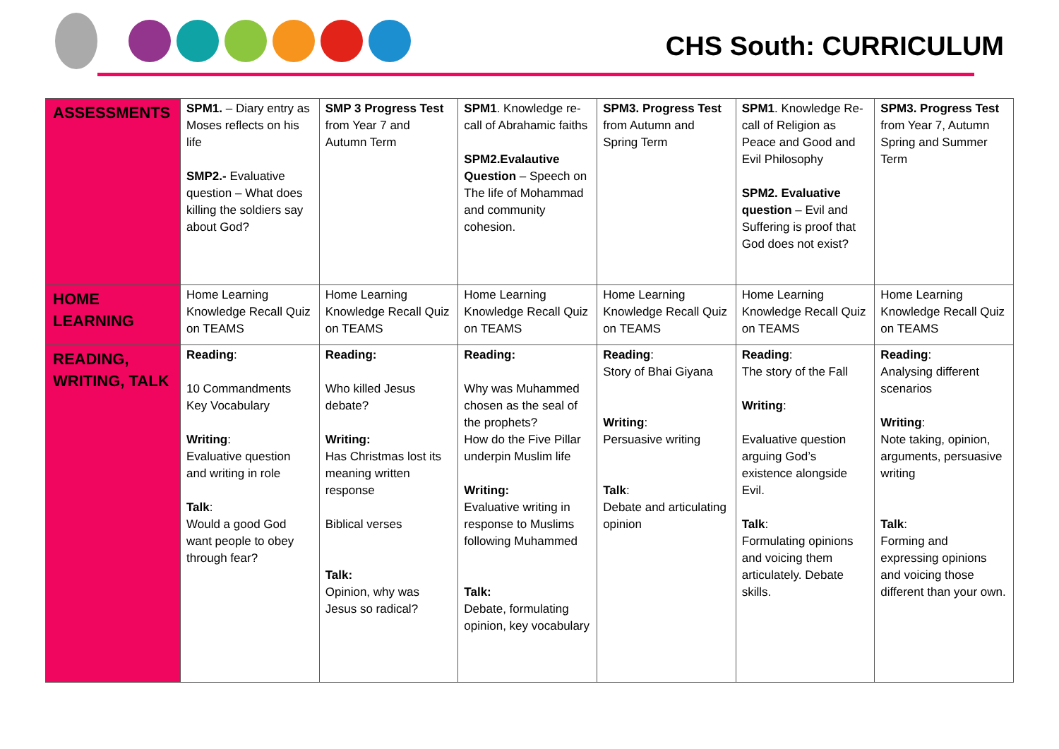CHS South: CURRICULUM
| ASSESSMENTS | SPM1. – Diary entry as Moses reflects on his life SMP2.- Evaluative question – What does killing the soldiers say about God? | SMP 3 Progress Test from Year 7 and Autumn Term | SPM1 . Knowledge re-call of Abrahamic faiths SPM2.Evalautive Question – Speech on The life of Mohammad and community cohesion. | SPM3. Progress Test from Autumn and Spring Term | SPM1 . Knowledge Re-call of Religion as Peace and Good and Evil Philosophy SPM2. Evaluative question – Evil and Suffering is proof that God does not exist? | SPM3. Progress Test from Year 7, Autumn Spring and Summer Term |
| HOME LEARNING | Home Learning Knowledge Recall Quiz on TEAMS | Home Learning Knowledge Recall Quiz on TEAMS | Home Learning Knowledge Recall Quiz on TEAMS | Home Learning Knowledge Recall Quiz on TEAMS | Home Learning Knowledge Recall Quiz on TEAMS | Home Learning Knowledge Recall Quiz on TEAMS |
| READING, WRITING, TALK | Reading : 10 Commandments Key Vocabulary Writing : Evaluative question and writing in role Talk : Would a good God want people to obey through fear? | Reading: Who killed Jesus debate? Writing: Has Christmas lost its meaning written response Biblical verses Talk: Opinion, why was Jesus so radical? | Reading: Why was Muhammed chosen as the seal of the prophets? How do the Five Pillar underpin Muslim life Writing: Evaluative writing in response to Muslims following Muhammed Talk: Debate, formulating opinion, key vocabulary | Reading : Story of Bhai Giyana Writing : Persuasive writing Talk : Debate and articulating opinion | Reading : The story of the Fall Writing : Evaluative question arguing God’s existence alongside Evil. Talk : Formulating opinions and voicing them articulately. Debate skills. | Reading : Analysing different scenarios Writing : Note taking, opinion, arguments, persuasive writing Talk : Forming and expressing opinions and voicing those different than your own. |